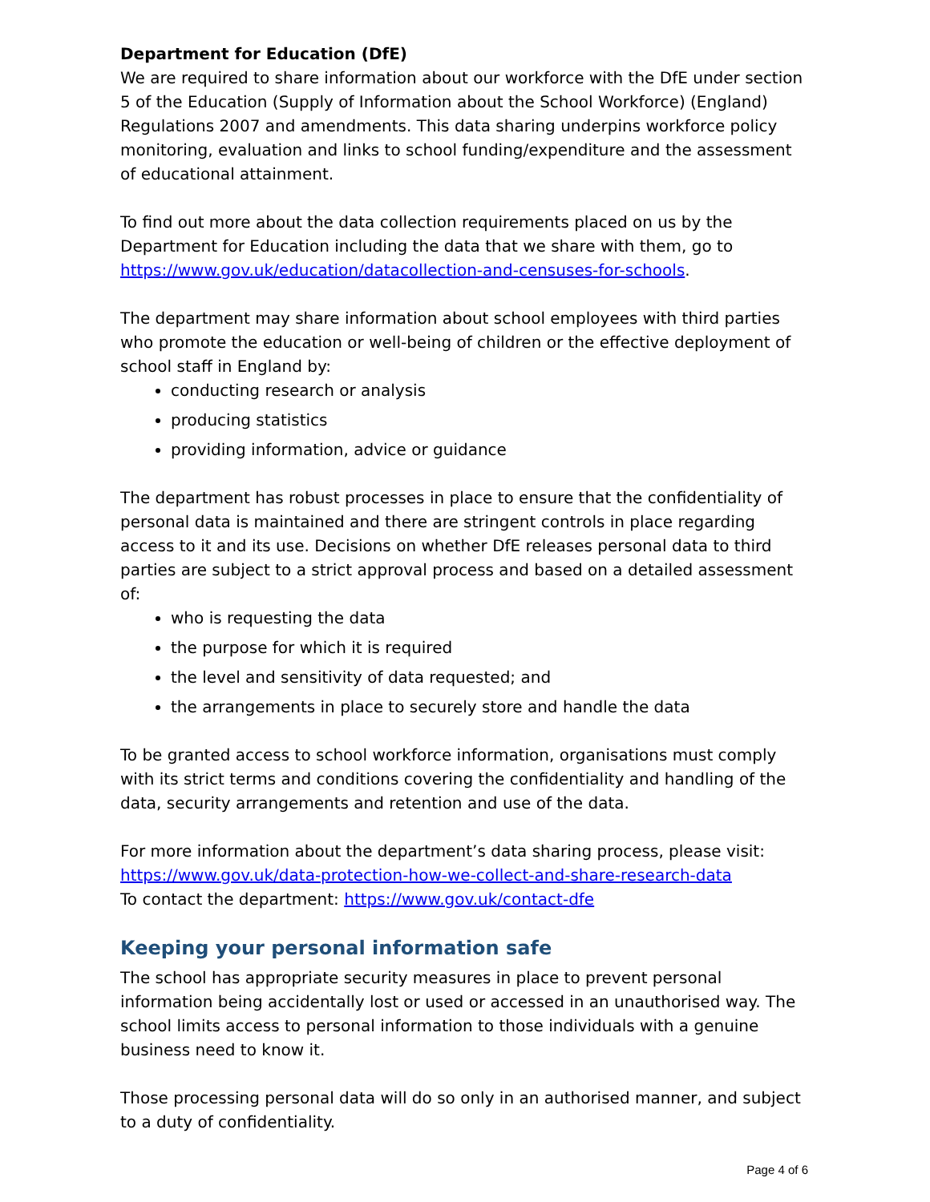Department for Education (DfE)
We are required to share information about our workforce with the DfE under section 5 of the Education (Supply of Information about the School Workforce) (England) Regulations 2007 and amendments. This data sharing underpins workforce policy monitoring, evaluation and links to school funding/expenditure and the assessment of educational attainment.
To find out more about the data collection requirements placed on us by the Department for Education including the data that we share with them, go to https://www.gov.uk/education/datacollection-and-censuses-for-schools.
The department may share information about school employees with third parties who promote the education or well-being of children or the effective deployment of school staff in England by:
conducting research or analysis
producing statistics
providing information, advice or guidance
The department has robust processes in place to ensure that the confidentiality of personal data is maintained and there are stringent controls in place regarding access to it and its use. Decisions on whether DfE releases personal data to third parties are subject to a strict approval process and based on a detailed assessment of:
who is requesting the data
the purpose for which it is required
the level and sensitivity of data requested; and
the arrangements in place to securely store and handle the data
To be granted access to school workforce information, organisations must comply with its strict terms and conditions covering the confidentiality and handling of the data, security arrangements and retention and use of the data.
For more information about the department’s data sharing process, please visit: https://www.gov.uk/data-protection-how-we-collect-and-share-research-data
To contact the department: https://www.gov.uk/contact-dfe
Keeping your personal information safe
The school has appropriate security measures in place to prevent personal information being accidentally lost or used or accessed in an unauthorised way. The school limits access to personal information to those individuals with a genuine business need to know it.
Those processing personal data will do so only in an authorised manner, and subject to a duty of confidentiality.
Page 4 of 6